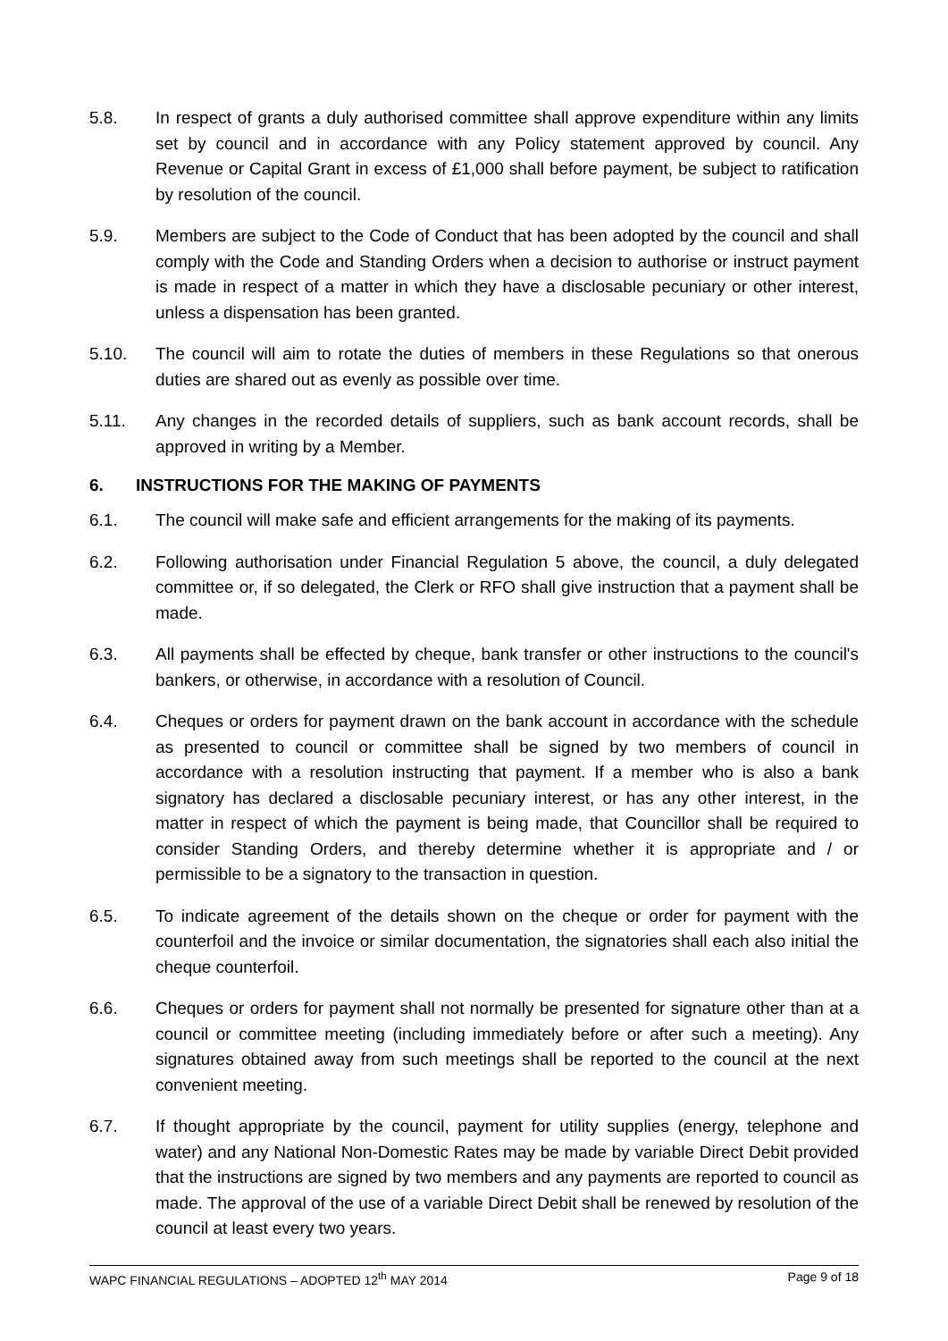5.8. In respect of grants a duly authorised committee shall approve expenditure within any limits set by council and in accordance with any Policy statement approved by council. Any Revenue or Capital Grant in excess of £1,000 shall before payment, be subject to ratification by resolution of the council.
5.9. Members are subject to the Code of Conduct that has been adopted by the council and shall comply with the Code and Standing Orders when a decision to authorise or instruct payment is made in respect of a matter in which they have a disclosable pecuniary or other interest, unless a dispensation has been granted.
5.10. The council will aim to rotate the duties of members in these Regulations so that onerous duties are shared out as evenly as possible over time.
5.11. Any changes in the recorded details of suppliers, such as bank account records, shall be approved in writing by a Member.
6. INSTRUCTIONS FOR THE MAKING OF PAYMENTS
6.1. The council will make safe and efficient arrangements for the making of its payments.
6.2. Following authorisation under Financial Regulation 5 above, the council, a duly delegated committee or, if so delegated, the Clerk or RFO shall give instruction that a payment shall be made.
6.3. All payments shall be effected by cheque, bank transfer or other instructions to the council's bankers, or otherwise, in accordance with a resolution of Council.
6.4. Cheques or orders for payment drawn on the bank account in accordance with the schedule as presented to council or committee shall be signed by two members of council in accordance with a resolution instructing that payment. If a member who is also a bank signatory has declared a disclosable pecuniary interest, or has any other interest, in the matter in respect of which the payment is being made, that Councillor shall be required to consider Standing Orders, and thereby determine whether it is appropriate and / or permissible to be a signatory to the transaction in question.
6.5. To indicate agreement of the details shown on the cheque or order for payment with the counterfoil and the invoice or similar documentation, the signatories shall each also initial the cheque counterfoil.
6.6. Cheques or orders for payment shall not normally be presented for signature other than at a council or committee meeting (including immediately before or after such a meeting). Any signatures obtained away from such meetings shall be reported to the council at the next convenient meeting.
6.7. If thought appropriate by the council, payment for utility supplies (energy, telephone and water) and any National Non-Domestic Rates may be made by variable Direct Debit provided that the instructions are signed by two members and any payments are reported to council as made. The approval of the use of a variable Direct Debit shall be renewed by resolution of the council at least every two years.
WAPC FINANCIAL REGULATIONS – ADOPTED 12<sup>th</sup> MAY 2014 Page 9 of 18